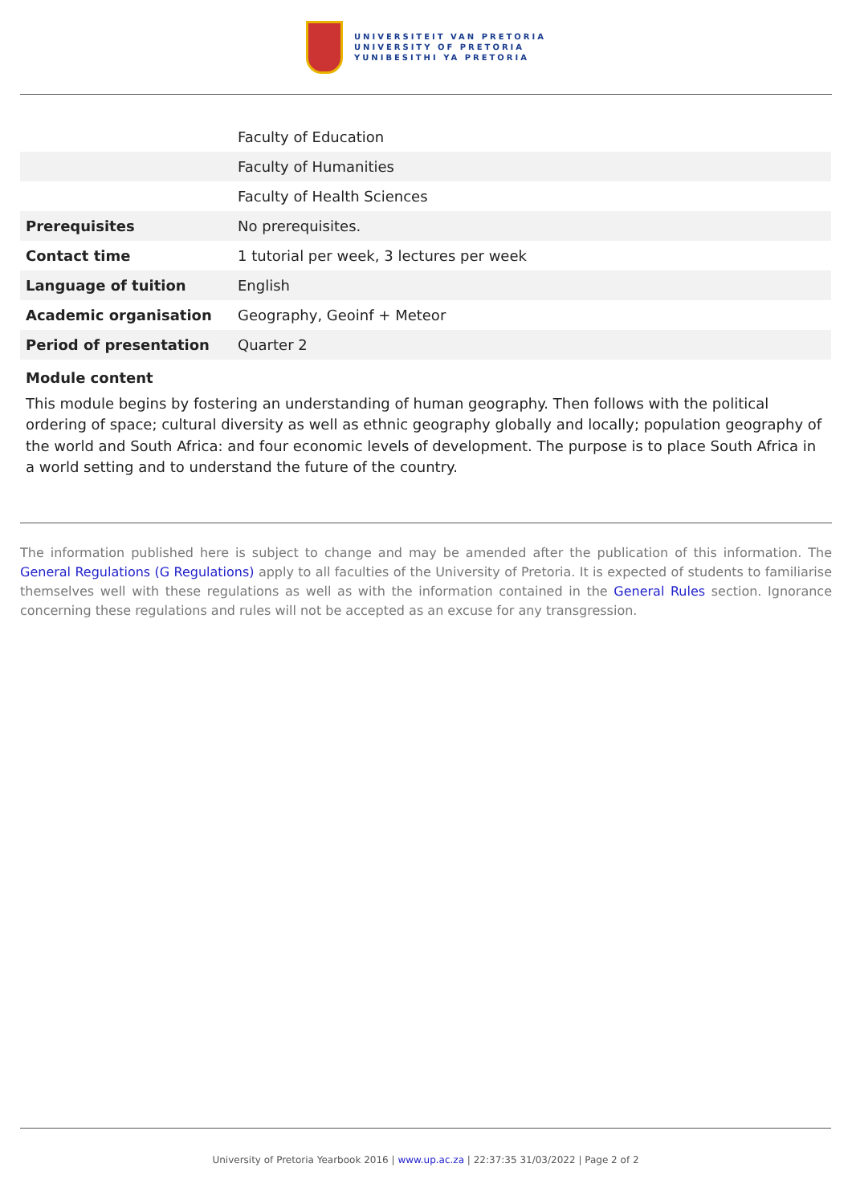UNIVERSITEIT VAN PRETORIA
UNIVERSITY OF PRETORIA
YUNIBESITHI YA PRETORIA
| | Faculty of Education |
| | Faculty of Humanities |
| | Faculty of Health Sciences |
| Prerequisites | No prerequisites. |
| Contact time | 1 tutorial per week, 3 lectures per week |
| Language of tuition | English |
| Academic organisation | Geography, Geoinf + Meteor |
| Period of presentation | Quarter 2 |
Module content
This module begins by fostering an understanding of human geography. Then follows with the political ordering of space; cultural diversity as well as ethnic geography globally and locally; population geography of the world and South Africa: and four economic levels of development. The purpose is to place South Africa in a world setting and to understand the future of the country.
The information published here is subject to change and may be amended after the publication of this information. The General Regulations (G Regulations) apply to all faculties of the University of Pretoria. It is expected of students to familiarise themselves well with these regulations as well as with the information contained in the General Rules section. Ignorance concerning these regulations and rules will not be accepted as an excuse for any transgression.
University of Pretoria Yearbook 2016 | www.up.ac.za | 22:37:35 31/03/2022 | Page 2 of 2